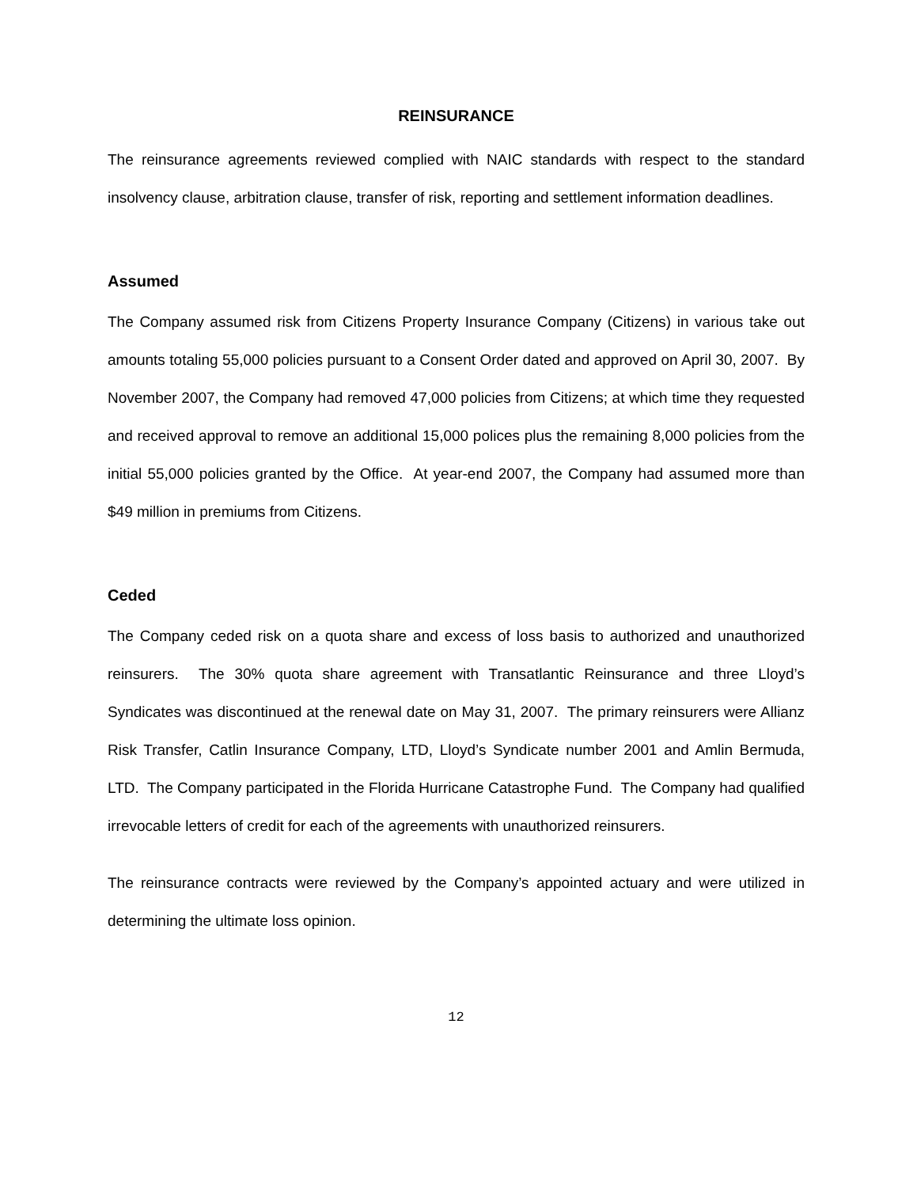REINSURANCE
The reinsurance agreements reviewed complied with NAIC standards with respect to the standard insolvency clause, arbitration clause, transfer of risk, reporting and settlement information deadlines.
Assumed
The Company assumed risk from Citizens Property Insurance Company (Citizens) in various take out amounts totaling 55,000 policies pursuant to a Consent Order dated and approved on April 30, 2007. By November 2007, the Company had removed 47,000 policies from Citizens; at which time they requested and received approval to remove an additional 15,000 polices plus the remaining 8,000 policies from the initial 55,000 policies granted by the Office. At year-end 2007, the Company had assumed more than $49 million in premiums from Citizens.
Ceded
The Company ceded risk on a quota share and excess of loss basis to authorized and unauthorized reinsurers. The 30% quota share agreement with Transatlantic Reinsurance and three Lloyd’s Syndicates was discontinued at the renewal date on May 31, 2007. The primary reinsurers were Allianz Risk Transfer, Catlin Insurance Company, LTD, Lloyd’s Syndicate number 2001 and Amlin Bermuda, LTD. The Company participated in the Florida Hurricane Catastrophe Fund. The Company had qualified irrevocable letters of credit for each of the agreements with unauthorized reinsurers.
The reinsurance contracts were reviewed by the Company’s appointed actuary and were utilized in determining the ultimate loss opinion.
12